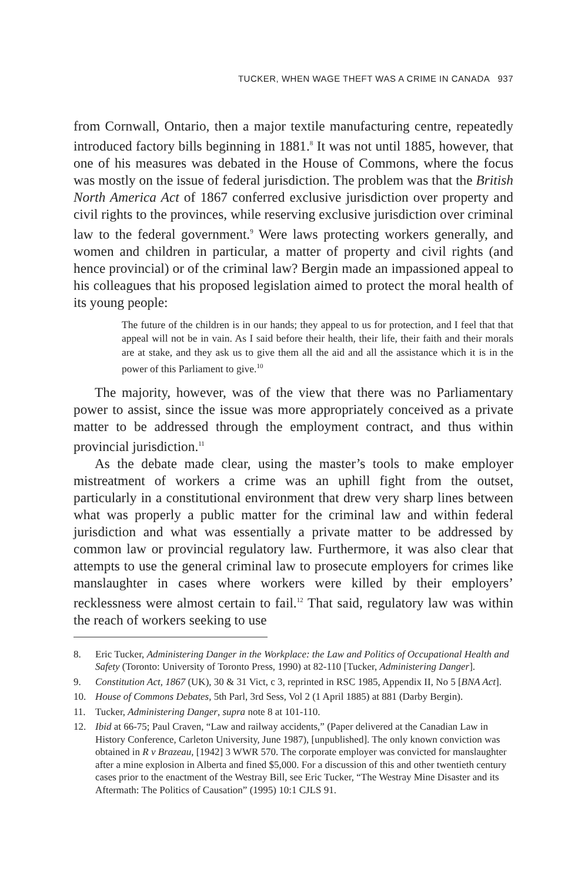TUCKER, WHEN WAGE THEFT WAS A CRIME IN CANADA 937
from Cornwall, Ontario, then a major textile manufacturing centre, repeatedly introduced factory bills beginning in 1881.<sup>8</sup> It was not until 1885, however, that one of his measures was debated in the House of Commons, where the focus was mostly on the issue of federal jurisdiction. The problem was that the British North America Act of 1867 conferred exclusive jurisdiction over property and civil rights to the provinces, while reserving exclusive jurisdiction over criminal law to the federal government.<sup>9</sup> Were laws protecting workers generally, and women and children in particular, a matter of property and civil rights (and hence provincial) or of the criminal law? Bergin made an impassioned appeal to his colleagues that his proposed legislation aimed to protect the moral health of its young people:
The future of the children is in our hands; they appeal to us for protection, and I feel that that appeal will not be in vain. As I said before their health, their life, their faith and their morals are at stake, and they ask us to give them all the aid and all the assistance which it is in the power of this Parliament to give.<sup>10</sup>
The majority, however, was of the view that there was no Parliamentary power to assist, since the issue was more appropriately conceived as a private matter to be addressed through the employment contract, and thus within provincial jurisdiction.<sup>11</sup>
As the debate made clear, using the master’s tools to make employer mistreatment of workers a crime was an uphill fight from the outset, particularly in a constitutional environment that drew very sharp lines between what was properly a public matter for the criminal law and within federal jurisdiction and what was essentially a private matter to be addressed by common law or provincial regulatory law. Furthermore, it was also clear that attempts to use the general criminal law to prosecute employers for crimes like manslaughter in cases where workers were killed by their employers’ recklessness were almost certain to fail.<sup>12</sup> That said, regulatory law was within the reach of workers seeking to use
8. Eric Tucker, Administering Danger in the Workplace: the Law and Politics of Occupational Health and Safety (Toronto: University of Toronto Press, 1990) at 82-110 [Tucker, Administering Danger].
9. Constitution Act, 1867 (UK), 30 & 31 Vict, c 3, reprinted in RSC 1985, Appendix II, No 5 [BNA Act].
10. House of Commons Debates, 5th Parl, 3rd Sess, Vol 2 (1 April 1885) at 881 (Darby Bergin).
11. Tucker, Administering Danger, supra note 8 at 101-110.
12. Ibid at 66-75; Paul Craven, “Law and railway accidents,” (Paper delivered at the Canadian Law in History Conference, Carleton University, June 1987), [unpublished]. The only known conviction was obtained in R v Brazeau, [1942] 3 WWR 570. The corporate employer was convicted for manslaughter after a mine explosion in Alberta and fined $5,000. For a discussion of this and other twentieth century cases prior to the enactment of the Westray Bill, see Eric Tucker, “The Westray Mine Disaster and its Aftermath: The Politics of Causation” (1995) 10:1 CJLS 91.